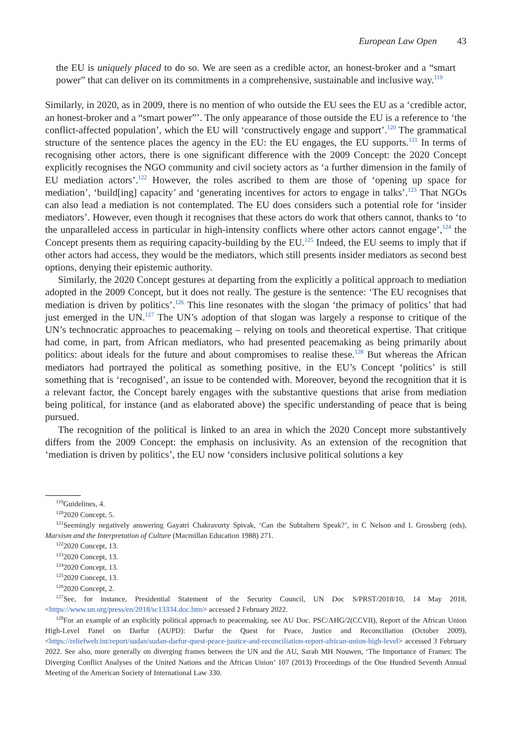European Law Open 43
the EU is uniquely placed to do so. We are seen as a credible actor, an honest-broker and a “smart power” that can deliver on its commitments in a comprehensive, sustainable and inclusive way.<sup>119</sup>
Similarly, in 2020, as in 2009, there is no mention of who outside the EU sees the EU as a ‘credible actor, an honest-broker and a “smart power”’. The only appearance of those outside the EU is a reference to ‘the conflict-affected population’, which the EU will ‘constructively engage and support’.<sup>120</sup> The grammatical structure of the sentence places the agency in the EU: the EU engages, the EU supports.<sup>121</sup> In terms of recognising other actors, there is one significant difference with the 2009 Concept: the 2020 Concept explicitly recognises the NGO community and civil society actors as ‘a further dimension in the family of EU mediation actors’.<sup>122</sup> However, the roles ascribed to them are those of ‘opening up space for mediation’, ‘build[ing] capacity’ and ‘generating incentives for actors to engage in talks’.<sup>123</sup> That NGOs can also lead a mediation is not contemplated. The EU does considers such a potential role for ‘insider mediators’. However, even though it recognises that these actors do work that others cannot, thanks to ‘to the unparalleled access in particular in high-intensity conflicts where other actors cannot engage’,<sup>124</sup> the Concept presents them as requiring capacity-building by the EU.<sup>125</sup> Indeed, the EU seems to imply that if other actors had access, they would be the mediators, which still presents insider mediators as second best options, denying their epistemic authority.
Similarly, the 2020 Concept gestures at departing from the explicitly a political approach to mediation adopted in the 2009 Concept, but it does not really. The gesture is the sentence: ‘The EU recognises that mediation is driven by politics’.<sup>126</sup> This line resonates with the slogan ‘the primacy of politics’ that had just emerged in the UN.<sup>127</sup> The UN’s adoption of that slogan was largely a response to critique of the UN’s technocratic approaches to peacemaking – relying on tools and theoretical expertise. That critique had come, in part, from African mediators, who had presented peacemaking as being primarily about politics: about ideals for the future and about compromises to realise these.<sup>128</sup> But whereas the African mediators had portrayed the political as something positive, in the EU’s Concept ‘politics’ is still something that is ‘recognised’, an issue to be contended with. Moreover, beyond the recognition that it is a relevant factor, the Concept barely engages with the substantive questions that arise from mediation being political, for instance (and as elaborated above) the specific understanding of peace that is being pursued.
The recognition of the political is linked to an area in which the 2020 Concept more substantively differs from the 2009 Concept: the emphasis on inclusivity. As an extension of the recognition that ‘mediation is driven by politics’, the EU now ‘considers inclusive political solutions a key
<sup>119</sup> Guidelines, 4.
<sup>120</sup> 2020 Concept, 5.
<sup>121</sup> Seemingly negatively answering Gayatri Chakravorty Spivak, ‘Can the Subtaltern Speak?’, in C Nelson and L Grossberg (eds), Marxism and the Interpretation of Culture (Macmillan Education 1988) 271.
<sup>122</sup> 2020 Concept, 13.
<sup>123</sup> 2020 Concept, 13.
<sup>124</sup> 2020 Concept, 13.
<sup>125</sup> 2020 Concept, 13.
<sup>126</sup> 2020 Concept, 2.
<sup>127</sup> See, for instance, Presidential Statement of the Security Council, UN Doc S/PRST/2018/10, 14 May 2018, <https://www.un.org/press/en/2018/sc13334.doc.htm> accessed 2 February 2022.
<sup>128</sup> For an example of an explicitly political approach to peacemaking, see AU Doc. PSC/AHG/2(CCVII), Report of the African Union High-Level Panel on Darfur (AUPD): Darfur the Quest for Peace, Justice and Reconciliation (October 2009), <https://reliefweb.int/report/sudan/sudan-darfur-quest-peace-justice-and-reconciliation-report-african-union-high-level> accessed 3 February 2022. See also, more generally on diverging frames between the UN and the AU, Sarah MH Nouwen, ‘The Importance of Frames: The Diverging Conflict Analyses of the United Nations and the African Union’ 107 (2013) Proceedings of the One Hundred Seventh Annual Meeting of the American Society of International Law 330.